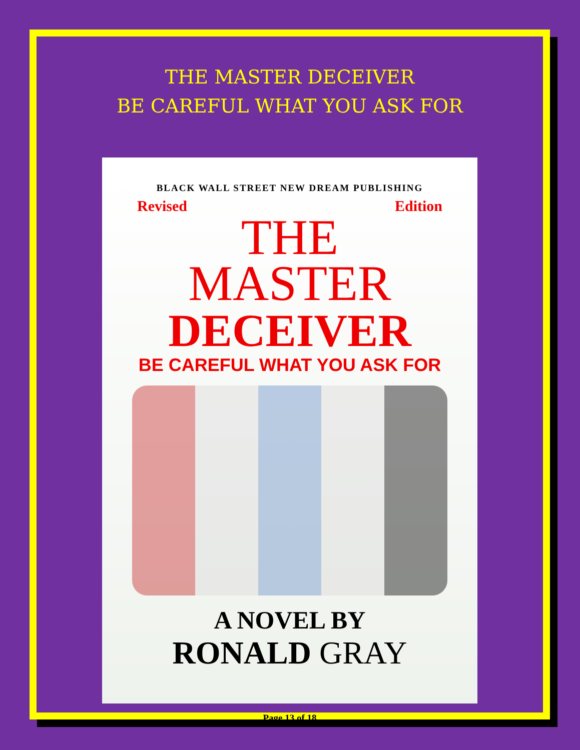THE MASTER DECEIVER
BE CAREFUL WHAT YOU ASK FOR
BLACK WALL STREET NEW DREAM PUBLISHING
Revised Edition
THE
MASTER
DECEIVER
BE CAREFUL WHAT YOU ASK FOR
A NOVEL BY
RONALD GRAY
Page 13 of 18